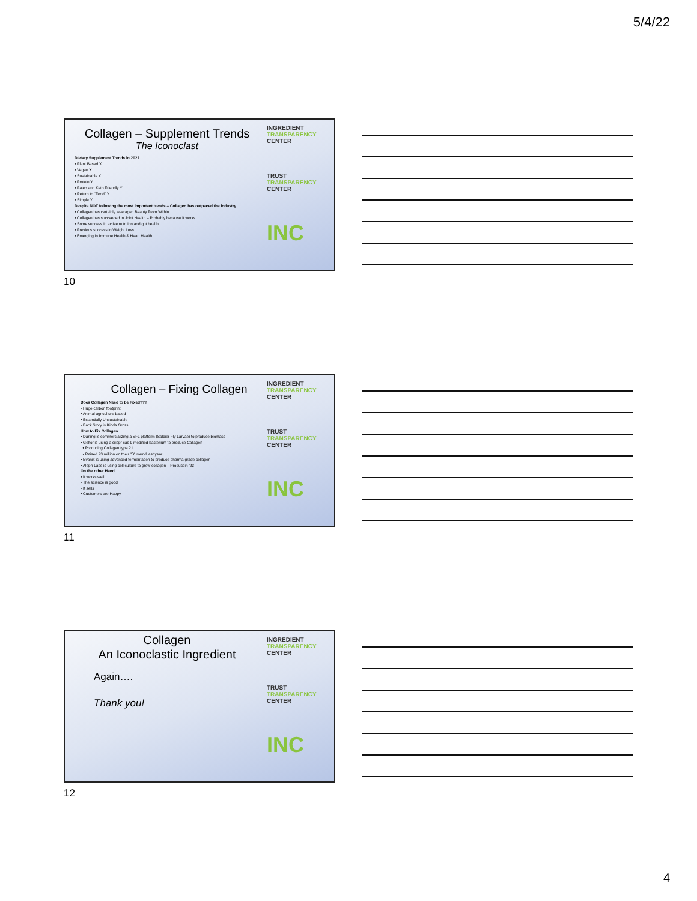5/4/22
INGREDIENT TRANSPARENCY CENTER
TRUST TRANSPARENCY CENTER
INC
Collagen – Supplement Trends
The Iconoclast
Dietary Supplement Trends in 2022
• Plant Based X
• Vegan X
• Sustainable X
• Protein Y
• Paleo and Keto Friendly Y
• Return to "Food" Y
• Simple Y
Despite NOT following the most important trends – Collagen has outpaced the industry
• Collagen has certainly leveraged Beauty From Within
• Collagen has succeeded in Joint Health – Probably because it works
• Some success in active nutrition and gut health
• Previous success in Weight Loss
• Emerging in Immune Health & Heart Health
10
INGREDIENT TRANSPARENCY CENTER
TRUST TRANSPARENCY CENTER
INC
Collagen – Fixing Collagen
Does Collagen Need to be Fixed???
• Huge carbon footprint
• Animal agriculture based
• Essentially Unsustainable
• Back Story is Kinda Gross
How to Fix Collagen
• Darling is commercializing a SFL platform (Soldier Fly Larvae) to produce biomass
• Geltor is using a crispr cas 9 modified bacterium to produce Collagen
• Producing Collagen type 21
• Raised 93 million on their "B" round last year
• Evonik is using advanced fermentation to produce pharma grade collagen
• Aleph Labs is using cell culture to grow collagen – Product in '23
On the other Hand…
• It works well
• The science is good
• It sells
• Customers are Happy
11
INGREDIENT TRANSPARENCY CENTER
TRUST TRANSPARENCY CENTER
INC
Collagen
An Iconoclastic Ingredient
Again….
Thank you!
12
4